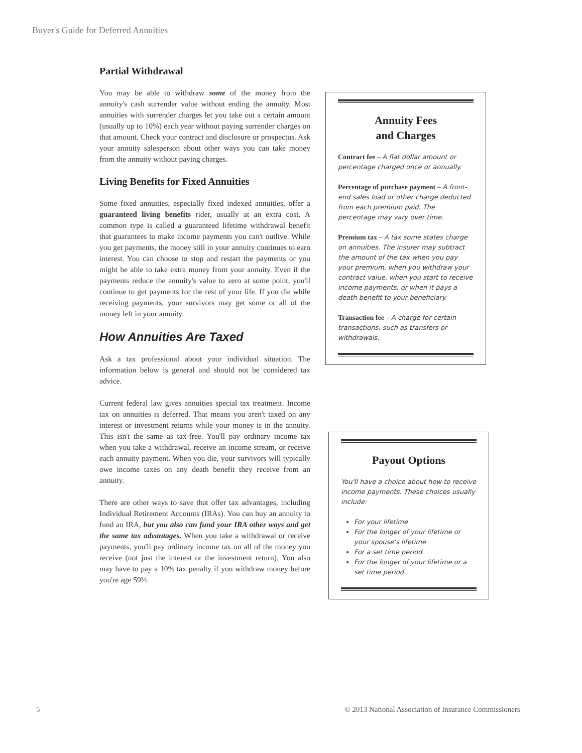Buyer's Guide for Deferred Annuities
Partial Withdrawal
You may be able to withdraw some of the money from the annuity's cash surrender value without ending the annuity. Most annuities with surrender charges let you take out a certain amount (usually up to 10%) each year without paying surrender charges on that amount. Check your contract and disclosure or prospectus. Ask your annuity salesperson about other ways you can take money from the annuity without paying charges.
Living Benefits for Fixed Annuities
Some fixed annuities, especially fixed indexed annuities, offer a guaranteed living benefits rider, usually at an extra cost. A common type is called a guaranteed lifetime withdrawal benefit that guarantees to make income payments you can't outlive. While you get payments, the money still in your annuity continues to earn interest. You can choose to stop and restart the payments or you might be able to take extra money from your annuity. Even if the payments reduce the annuity's value to zero at some point, you'll continue to get payments for the rest of your life. If you die while receiving payments, your survivors may get some or all of the money left in your annuity.
How Annuities Are Taxed
Ask a tax professional about your individual situation. The information below is general and should not be considered tax advice.
Current federal law gives annuities special tax treatment. Income tax on annuities is deferred. That means you aren't taxed on any interest or investment returns while your money is in the annuity. This isn't the same as tax-free. You'll pay ordinary income tax when you take a withdrawal, receive an income stream, or receive each annuity payment. When you die, your survivors will typically owe income taxes on any death benefit they receive from an annuity.
There are other ways to save that offer tax advantages, including Individual Retirement Accounts (IRAs). You can buy an annuity to fund an IRA, but you also can fund your IRA other ways and get the same tax advantages. When you take a withdrawal or receive payments, you'll pay ordinary income tax on all of the money you receive (not just the interest or the investment return). You also may have to pay a 10% tax penalty if you withdraw money before you're age 59½.
Annuity Fees
and Charges
Contract fee – A flat dollar amount or percentage charged once or annually.
Percentage of purchase payment – A front-end sales load or other charge deducted from each premium paid. The percentage may vary over time.
Premium tax – A tax some states charge on annuities. The insurer may subtract the amount of the tax when you pay your premium, when you withdraw your contract value, when you start to receive income payments, or when it pays a death benefit to your beneficiary.
Transaction fee – A charge for certain transactions, such as transfers or withdrawals.
Payout Options
You'll have a choice about how to receive income payments. These choices usually include:
For your lifetime
For the longer of your lifetime or your spouse's lifetime
For a set time period
For the longer of your lifetime or a set time period
5
© 2013 National Association of Insurance Commissioners